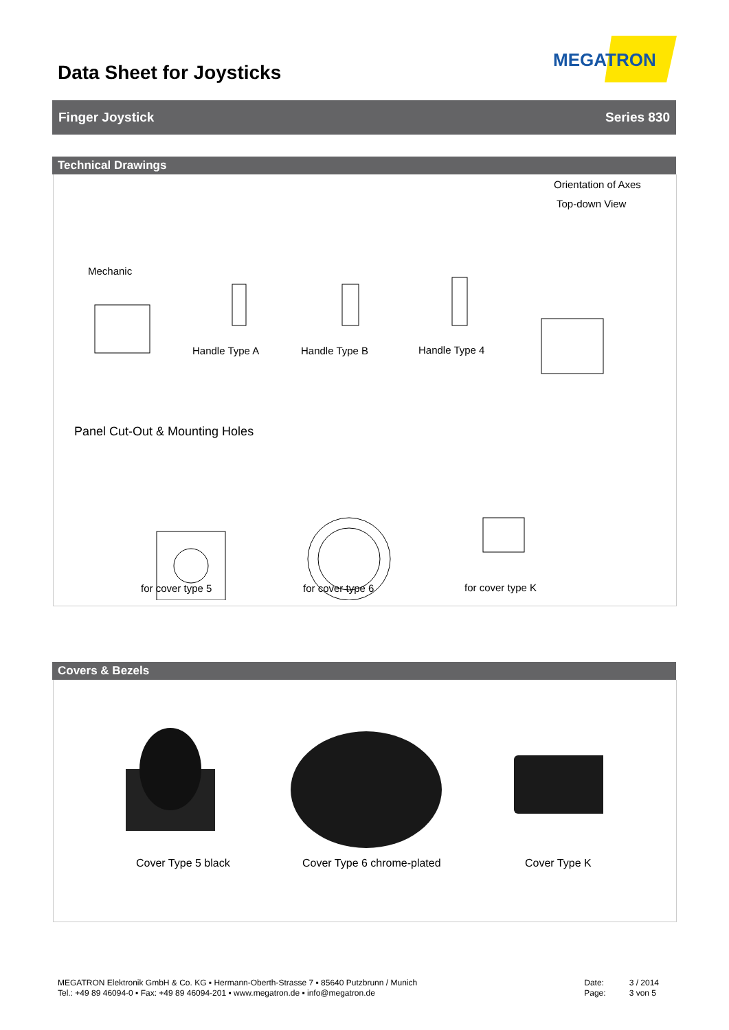Data Sheet for Joysticks
MEGATRON
Finger Joystick Series 830
Technical Drawings
Mechanic
Handle Type A Handle Type B Handle Type 4
Orientation of Axes
Top-down View
Panel Cut-Out & Mounting Holes
for cover type 5 for cover type 6 for cover type K
Covers & Bezels
Cover Type 5 black Cover Type 6 chrome-plated Cover Type K
MEGATRON Elektronik GmbH & Co. KG ▪ Hermann-Oberth-Strasse 7 ▪ 85640 Putzbrunn / Munich
Tel.: +49 89 46094-0 ▪ Fax: +49 89 46094-201 ▪ www.megatron.de ▪ info@megatron.de
Date:
Page:
3 / 2014
3 von 5